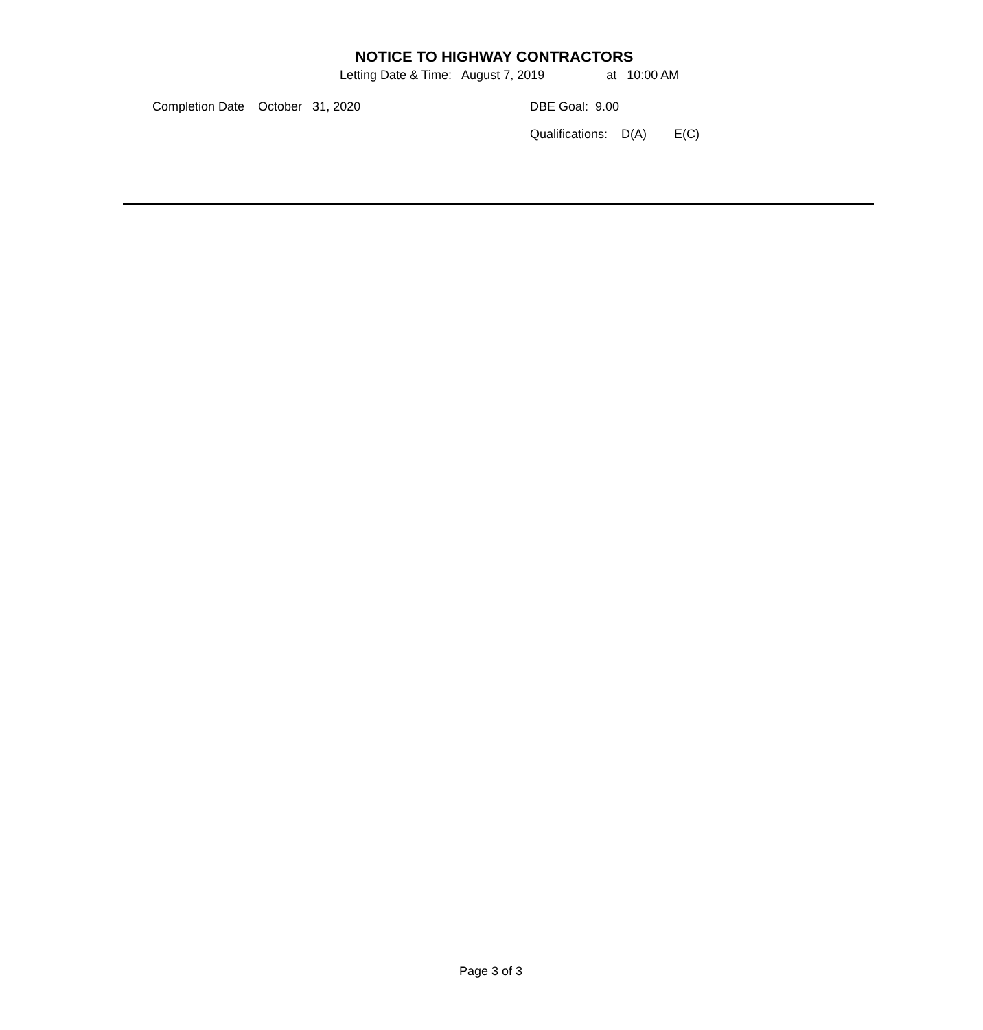NOTICE TO HIGHWAY CONTRACTORS
Letting Date & Time: August 7, 2019 at 10:00 AM
Completion Date October 31, 2020
DBE Goal: 9.00
Qualifications: D(A) E(C)
Page 3 of 3